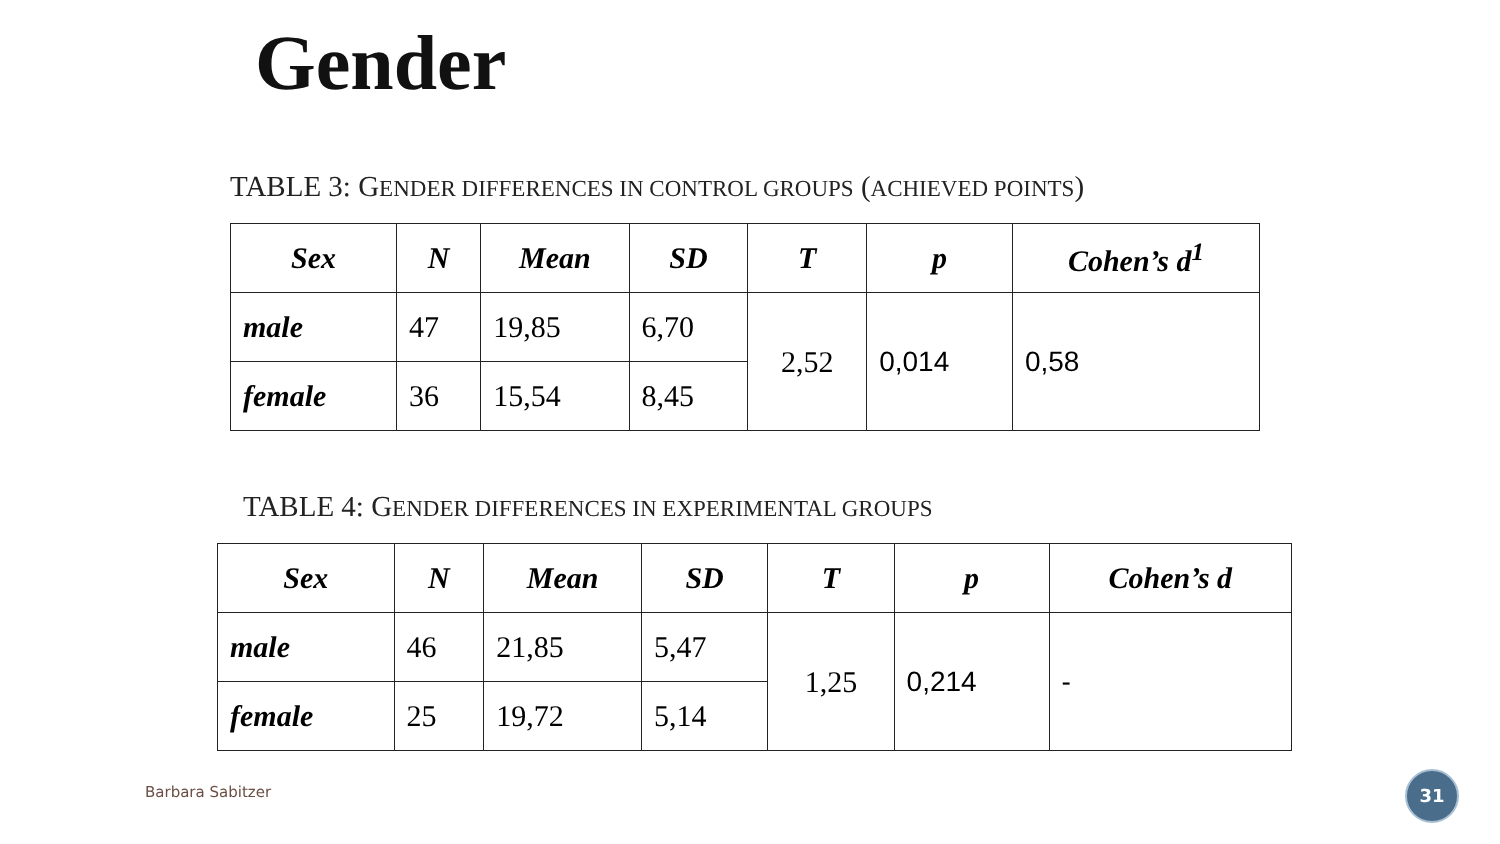Gender
TABLE 3: GENDER DIFFERENCES IN CONTROL GROUPS (ACHIEVED POINTS)
| Sex | N | Mean | SD | T | p | Cohen’s d<sup>1</sup> |
| --- | --- | --- | --- | --- | --- | --- |
| male | 47 | 19,85 | 6,70 | 2,52 | 0,014 | 0,58 |
| female | 36 | 15,54 | 8,45 | | | |
TABLE 4: GENDER DIFFERENCES IN EXPERIMENTAL GROUPS
| Sex | N | Mean | SD | T | p | Cohen’s d |
| --- | --- | --- | --- | --- | --- | --- |
| male | 46 | 21,85 | 5,47 | 1,25 | 0,214 | - |
| female | 25 | 19,72 | 5,14 | | | |
Barbara Sabitzer
31